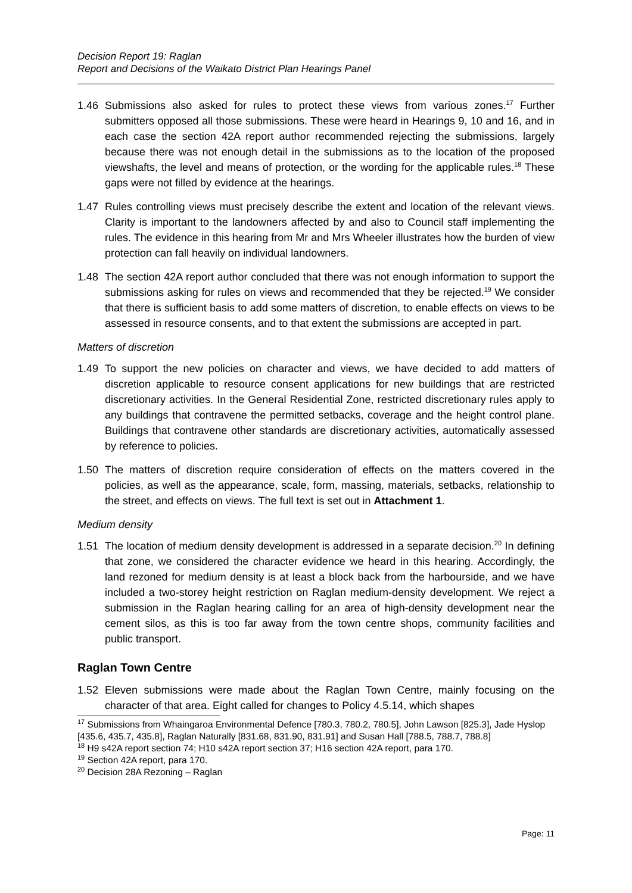Decision Report 19: Raglan
Report and Decisions of the Waikato District Plan Hearings Panel
1.46 Submissions also asked for rules to protect these views from various zones.<sup>17</sup> Further submitters opposed all those submissions. These were heard in Hearings 9, 10 and 16, and in each case the section 42A report author recommended rejecting the submissions, largely because there was not enough detail in the submissions as to the location of the proposed viewshafts, the level and means of protection, or the wording for the applicable rules.<sup>18</sup> These gaps were not filled by evidence at the hearings.
1.47 Rules controlling views must precisely describe the extent and location of the relevant views. Clarity is important to the landowners affected by and also to Council staff implementing the rules. The evidence in this hearing from Mr and Mrs Wheeler illustrates how the burden of view protection can fall heavily on individual landowners.
1.48 The section 42A report author concluded that there was not enough information to support the submissions asking for rules on views and recommended that they be rejected.<sup>19</sup> We consider that there is sufficient basis to add some matters of discretion, to enable effects on views to be assessed in resource consents, and to that extent the submissions are accepted in part.
Matters of discretion
1.49 To support the new policies on character and views, we have decided to add matters of discretion applicable to resource consent applications for new buildings that are restricted discretionary activities. In the General Residential Zone, restricted discretionary rules apply to any buildings that contravene the permitted setbacks, coverage and the height control plane. Buildings that contravene other standards are discretionary activities, automatically assessed by reference to policies.
1.50 The matters of discretion require consideration of effects on the matters covered in the policies, as well as the appearance, scale, form, massing, materials, setbacks, relationship to the street, and effects on views. The full text is set out in Attachment 1.
Medium density
1.51 The location of medium density development is addressed in a separate decision.<sup>20</sup> In defining that zone, we considered the character evidence we heard in this hearing. Accordingly, the land rezoned for medium density is at least a block back from the harbourside, and we have included a two-storey height restriction on Raglan medium-density development. We reject a submission in the Raglan hearing calling for an area of high-density development near the cement silos, as this is too far away from the town centre shops, community facilities and public transport.
Raglan Town Centre
1.52 Eleven submissions were made about the Raglan Town Centre, mainly focusing on the character of that area. Eight called for changes to Policy 4.5.14, which shapes
<sup>17</sup> Submissions from Whaingaroa Environmental Defence [780.3, 780.2, 780.5], John Lawson [825.3], Jade Hyslop [435.6, 435.7, 435.8], Raglan Naturally [831.68, 831.90, 831.91] and Susan Hall [788.5, 788.7, 788.8]
<sup>18</sup> H9 s42A report section 74; H10 s42A report section 37; H16 section 42A report, para 170.
<sup>19</sup> Section 42A report, para 170.
<sup>20</sup> Decision 28A Rezoning – Raglan
Page: 11